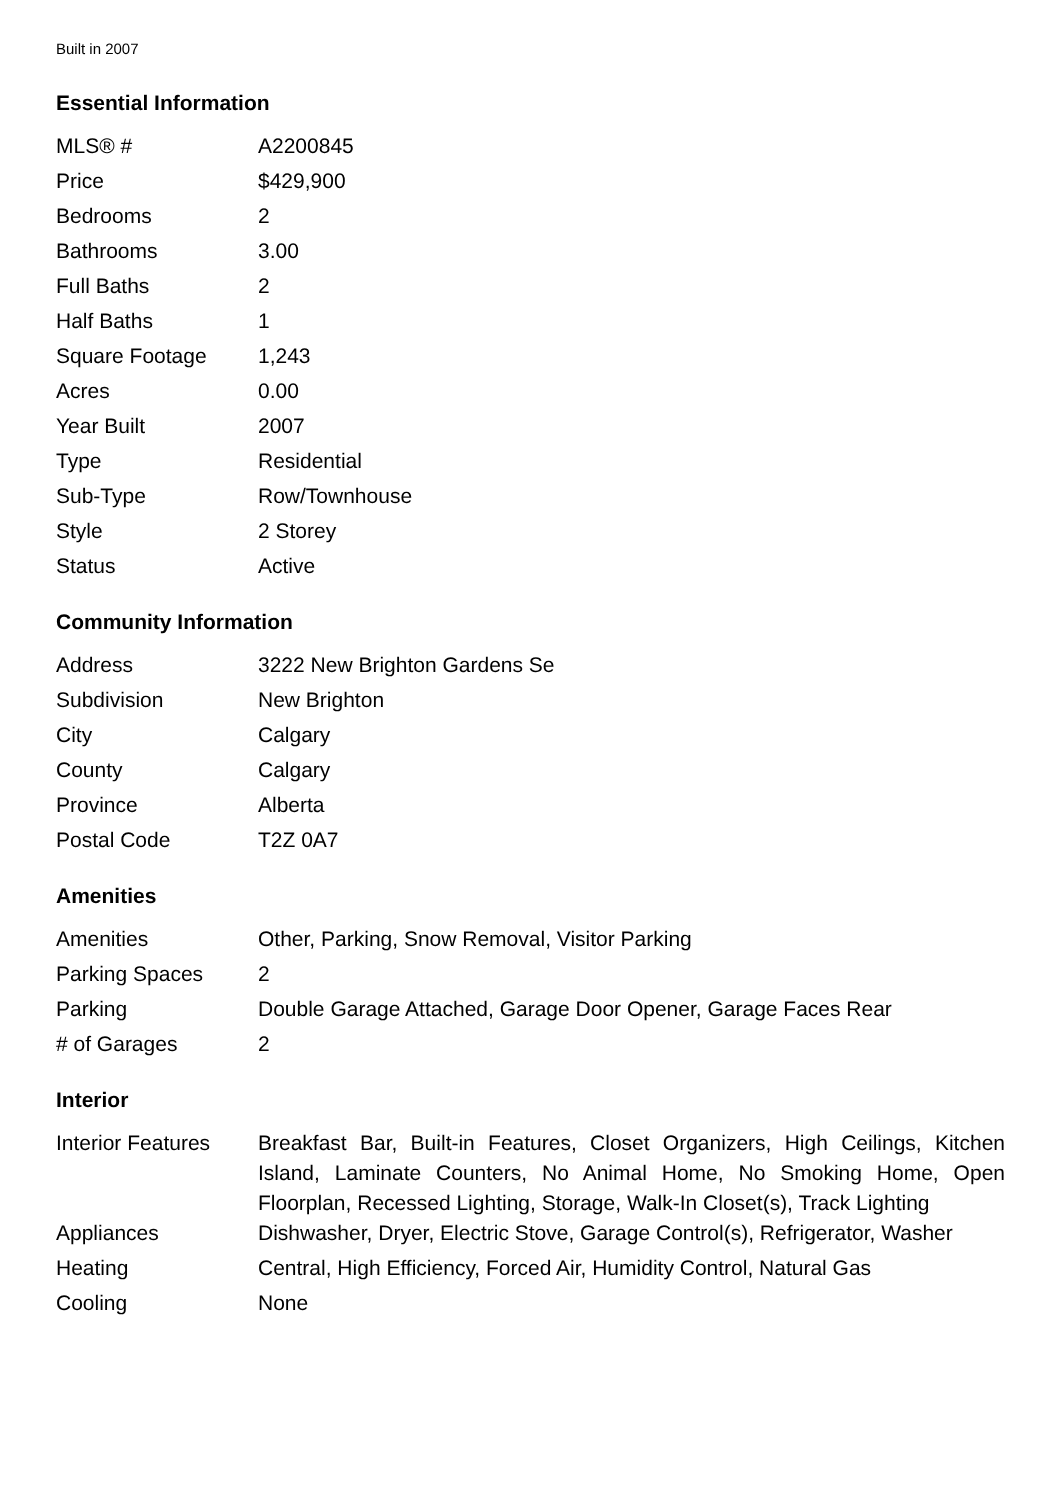Built in 2007
Essential Information
| MLS® # | A2200845 |
| Price | $429,900 |
| Bedrooms | 2 |
| Bathrooms | 3.00 |
| Full Baths | 2 |
| Half Baths | 1 |
| Square Footage | 1,243 |
| Acres | 0.00 |
| Year Built | 2007 |
| Type | Residential |
| Sub-Type | Row/Townhouse |
| Style | 2 Storey |
| Status | Active |
Community Information
| Address | 3222 New Brighton Gardens Se |
| Subdivision | New Brighton |
| City | Calgary |
| County | Calgary |
| Province | Alberta |
| Postal Code | T2Z 0A7 |
Amenities
| Amenities | Other, Parking, Snow Removal, Visitor Parking |
| Parking Spaces | 2 |
| Parking | Double Garage Attached, Garage Door Opener, Garage Faces Rear |
| # of Garages | 2 |
Interior
| Interior Features | Breakfast Bar, Built-in Features, Closet Organizers, High Ceilings, Kitchen Island, Laminate Counters, No Animal Home, No Smoking Home, Open Floorplan, Recessed Lighting, Storage, Walk-In Closet(s), Track Lighting |
| Appliances | Dishwasher, Dryer, Electric Stove, Garage Control(s), Refrigerator, Washer |
| Heating | Central, High Efficiency, Forced Air, Humidity Control, Natural Gas |
| Cooling | None |